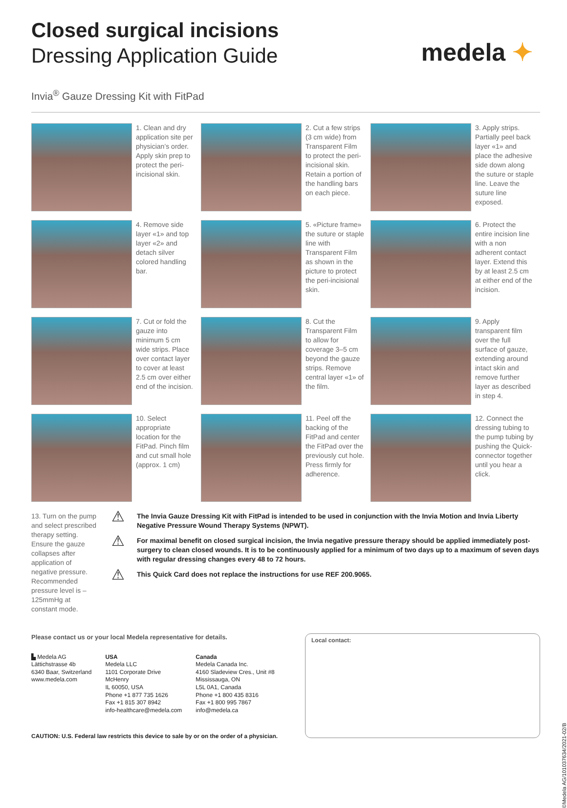medela ✦
Closed surgical incisions
Dressing Application Guide
Invia<sup>®</sup> Gauze Dressing Kit with FitPad
1. Clean and dry application site per physician’s order. Apply skin prep to protect the peri-incisional skin.
2. Cut a few strips (3 cm wide) from Transparent Film to protect the peri-incisional skin. Retain a portion of the handling bars on each piece.
3. Apply strips. Partially peel back layer «1» and place the adhesive side down along the suture or staple line. Leave the suture line exposed.
4. Remove side layer «1» and top layer «2» and detach silver colored handling bar.
5. «Picture frame» the suture or staple line with Transparent Film as shown in the picture to protect the peri-incisional skin.
6. Protect the entire incision line with a non adherent contact layer. Extend this by at least 2.5 cm at either end of the incision.
7. Cut or fold the gauze into minimum 5 cm wide strips. Place over contact layer to cover at least 2.5 cm over either end of the incision.
8. Cut the Transparent Film to allow for coverage 3–5 cm beyond the gauze strips. Remove central layer «1» of the film.
9. Apply transparent film over the full surface of gauze, extending around intact skin and remove further layer as described in step 4.
10. Select appropriate location for the FitPad. Pinch film and cut small hole (approx. 1 cm)
11. Peel off the backing of the FitPad and center the FitPad over the previously cut hole. Press firmly for adherence.
12. Connect the dressing tubing to the pump tubing by pushing the Quick-connector together until you hear a click.
13. Turn on the pump and select prescribed therapy setting. Ensure the gauze collapses after application of negative pressure. Recommended pressure level is –125mmHg at constant mode.
⚠ The Invia Gauze Dressing Kit with FitPad is intended to be used in conjunction with the Invia Motion and Invia Liberty Negative Pressure Wound Therapy Systems (NPWT).
⚠ For maximal benefit on closed surgical incision, the Invia negative pressure therapy should be applied immediately post-surgery to clean closed wounds. It is to be continuously applied for a minimum of two days up to a maximum of seven days with regular dressing changes every 48 to 72 hours.
⚠ This Quick Card does not replace the instructions for use REF 200.9065.
Please contact us or your local Medela representative for details.
▙ Medela AG
Lättichstrasse 4b
6340 Baar, Switzerland
www.medela.com
USA
Medela LLC
1101 Corporate Drive
McHenry
IL 60050, USA
Phone +1 877 735 1626
Fax +1 815 307 8942
info-healthcare@medela.com
Canada
Medela Canada Inc.
4160 Sladeview Cres., Unit #8
Mississauga, ON
L5L 0A1, Canada
Phone +1 800 435 8316
Fax +1 800 995 7867
info@medela.ca
CAUTION: U.S. Federal law restricts this device to sale by or on the order of a physician.
Local contact:
©Medela AG/101037634/2021-02/B